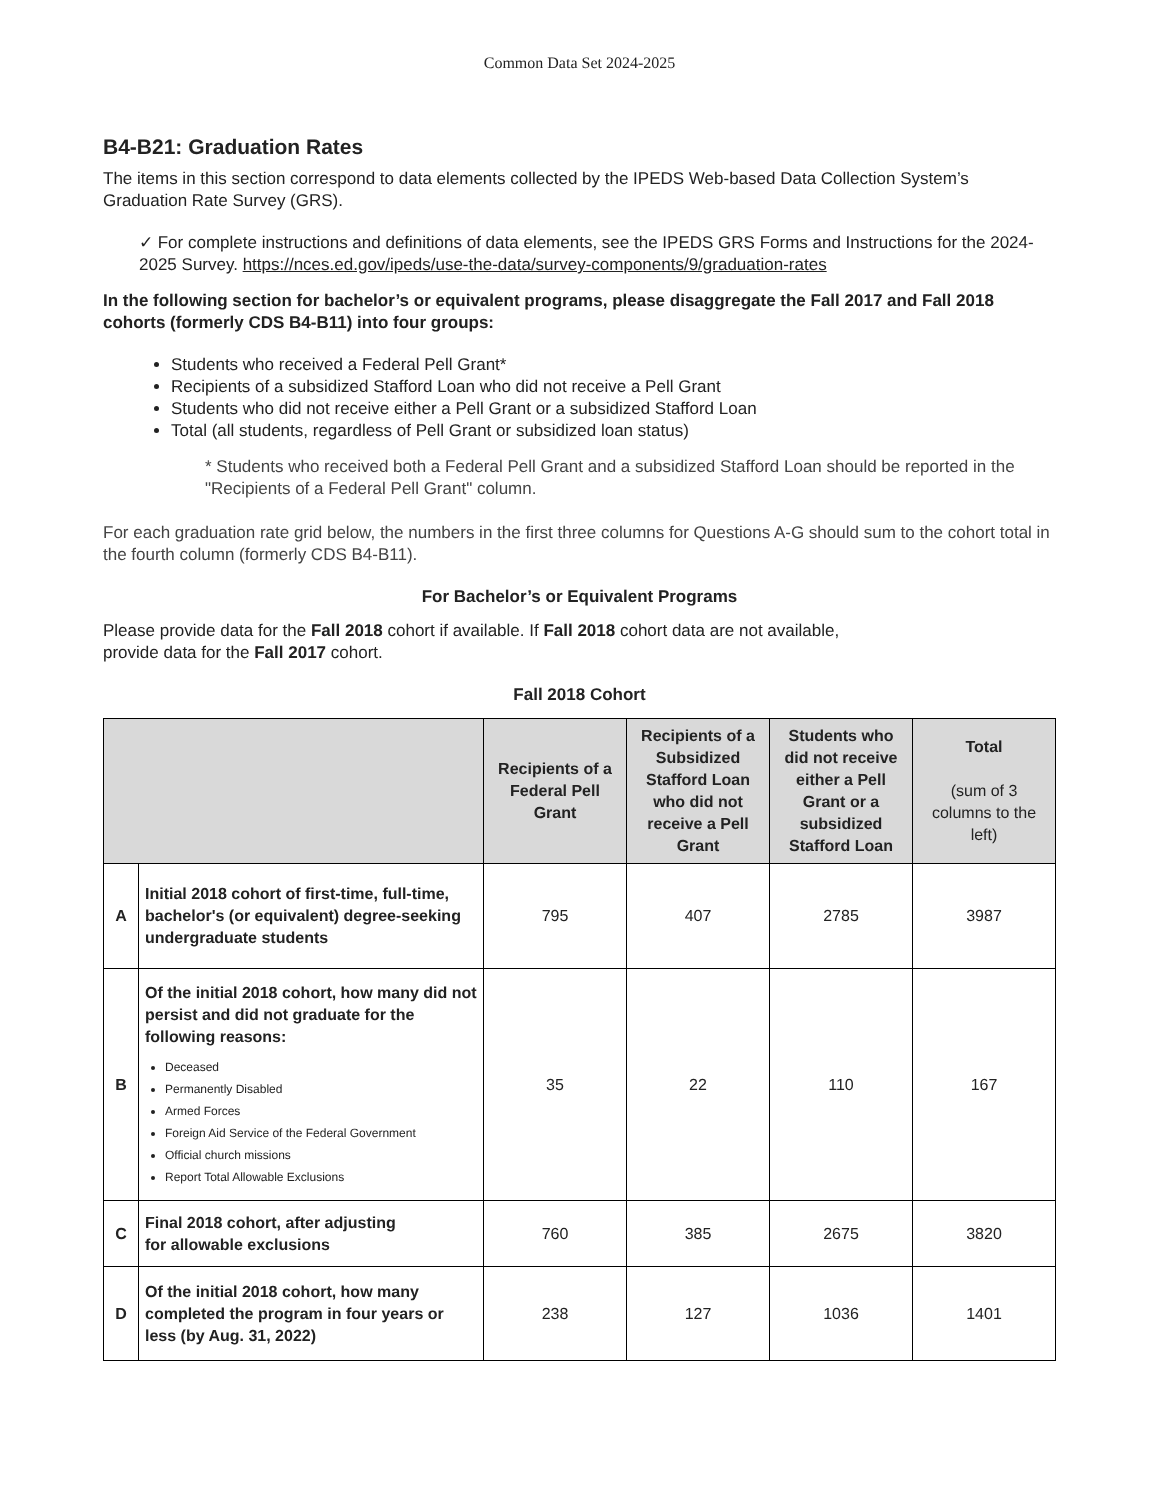Common Data Set 2024-2025
B4-B21: Graduation Rates
The items in this section correspond to data elements collected by the IPEDS Web-based Data Collection System’s Graduation Rate Survey (GRS).
✓ For complete instructions and definitions of data elements, see the IPEDS GRS Forms and Instructions for the 2024-2025 Survey. https://nces.ed.gov/ipeds/use-the-data/survey-components/9/graduation-rates
In the following section for bachelor’s or equivalent programs, please disaggregate the Fall 2017 and Fall 2018 cohorts (formerly CDS B4-B11) into four groups:
Students who received a Federal Pell Grant*
Recipients of a subsidized Stafford Loan who did not receive a Pell Grant
Students who did not receive either a Pell Grant or a subsidized Stafford Loan
Total (all students, regardless of Pell Grant or subsidized loan status)
* Students who received both a Federal Pell Grant and a subsidized Stafford Loan should be reported in the "Recipients of a Federal Pell Grant" column.
For each graduation rate grid below, the numbers in the first three columns for Questions A-G should sum to the cohort total in the fourth column (formerly CDS B4-B11).
For Bachelor’s or Equivalent Programs
Please provide data for the Fall 2018 cohort if available. If Fall 2018 cohort data are not available,
provide data for the Fall 2017 cohort.
Fall 2018 Cohort
| | | Recipients of a Federal Pell Grant | Recipients of a Subsidized Stafford Loan who did not receive a Pell Grant | Students who did not receive either a Pell Grant or a subsidized Stafford Loan | Total (sum of 3 columns to the left) |
| --- | --- | --- | --- | --- | --- |
| A | Initial 2018 cohort of first-time, full-time, bachelor's (or equivalent) degree-seeking undergraduate students | 795 | 407 | 2785 | 3987 |
| B | Of the initial 2018 cohort, how many did not persist and did not graduate for the following reasons: Deceased Permanently Disabled Armed Forces Foreign Aid Service of the Federal Government Official church missions Report Total Allowable Exclusions | 35 | 22 | 110 | 167 |
| C | Final 2018 cohort, after adjusting for allowable exclusions | 760 | 385 | 2675 | 3820 |
| D | Of the initial 2018 cohort, how many completed the program in four years or less (by Aug. 31, 2022) | 238 | 127 | 1036 | 1401 |